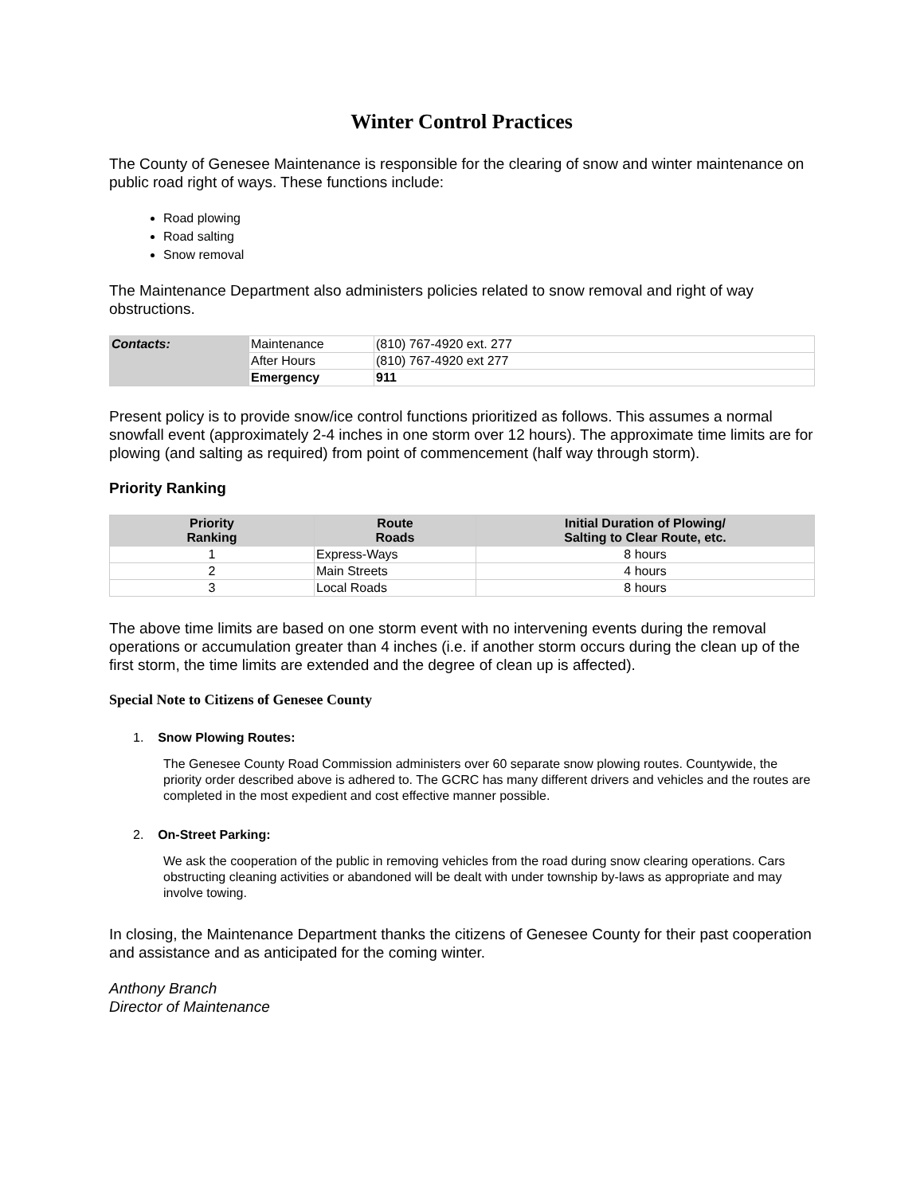Winter Control Practices
The County of Genesee Maintenance is responsible for the clearing of snow and winter maintenance on public road right of ways. These functions include:
Road plowing
Road salting
Snow removal
The Maintenance Department also administers policies related to snow removal and right of way obstructions.
| Contacts: | Maintenance | (810) 767-4920 ext. 277 |
| | After Hours | (810) 767-4920 ext 277 |
| | Emergency | 911 |
Present policy is to provide snow/ice control functions prioritized as follows. This assumes a normal snowfall event (approximately 2-4 inches in one storm over 12 hours). The approximate time limits are for plowing (and salting as required) from point of commencement (half way through storm).
Priority Ranking
| Priority Ranking | Route Roads | Initial Duration of Plowing/ Salting to Clear Route, etc. |
| --- | --- | --- |
| 1 | Express-Ways | 8 hours |
| 2 | Main Streets | 4 hours |
| 3 | Local Roads | 8 hours |
The above time limits are based on one storm event with no intervening events during the removal operations or accumulation greater than 4 inches (i.e. if another storm occurs during the clean up of the first storm, the time limits are extended and the degree of clean up is affected).
Special Note to Citizens of Genesee County
1. Snow Plowing Routes:
The Genesee County Road Commission administers over 60 separate snow plowing routes. Countywide, the priority order described above is adhered to. The GCRC has many different drivers and vehicles and the routes are completed in the most expedient and cost effective manner possible.
2. On-Street Parking:
We ask the cooperation of the public in removing vehicles from the road during snow clearing operations. Cars obstructing cleaning activities or abandoned will be dealt with under township by-laws as appropriate and may involve towing.
In closing, the Maintenance Department thanks the citizens of Genesee County for their past cooperation and assistance and as anticipated for the coming winter.
Anthony Branch
Director of Maintenance